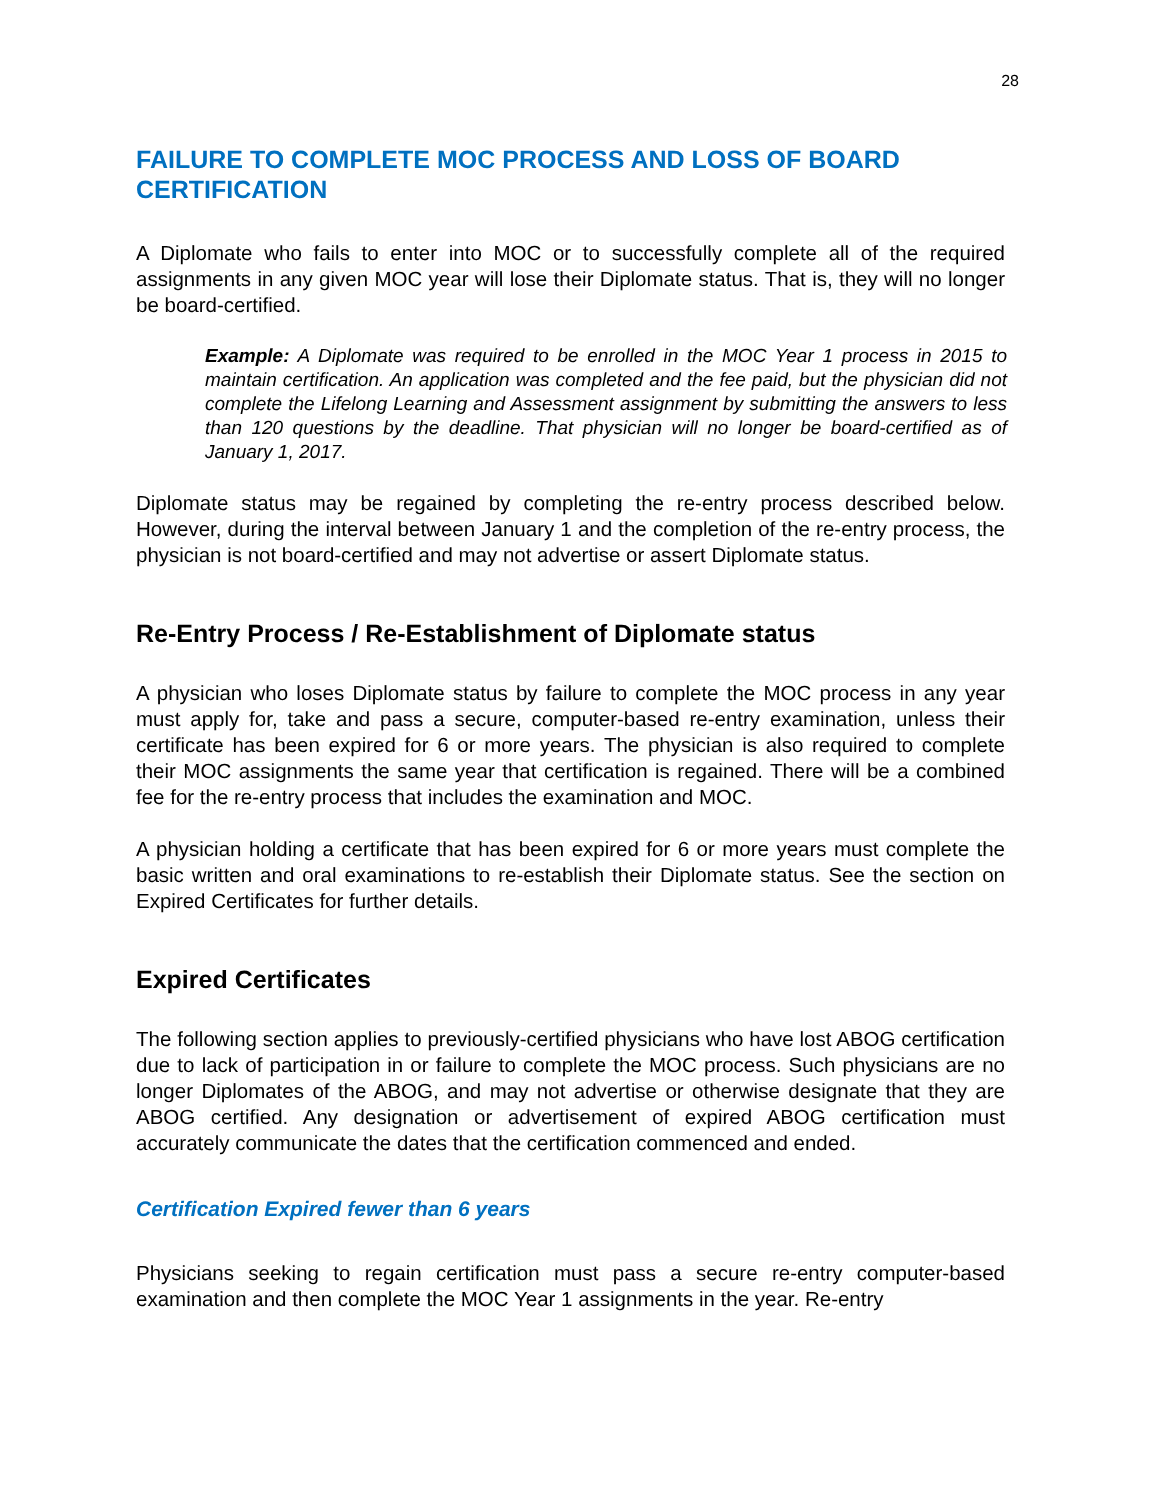28
FAILURE TO COMPLETE MOC PROCESS AND LOSS OF BOARD CERTIFICATION
A Diplomate who fails to enter into MOC or to successfully complete all of the required assignments in any given MOC year will lose their Diplomate status. That is, they will no longer be board-certified.
Example: A Diplomate was required to be enrolled in the MOC Year 1 process in 2015 to maintain certification. An application was completed and the fee paid, but the physician did not complete the Lifelong Learning and Assessment assignment by submitting the answers to less than 120 questions by the deadline. That physician will no longer be board-certified as of January 1, 2017.
Diplomate status may be regained by completing the re-entry process described below. However, during the interval between January 1 and the completion of the re-entry process, the physician is not board-certified and may not advertise or assert Diplomate status.
Re-Entry Process / Re-Establishment of Diplomate status
A physician who loses Diplomate status by failure to complete the MOC process in any year must apply for, take and pass a secure, computer-based re-entry examination, unless their certificate has been expired for 6 or more years. The physician is also required to complete their MOC assignments the same year that certification is regained. There will be a combined fee for the re-entry process that includes the examination and MOC.
A physician holding a certificate that has been expired for 6 or more years must complete the basic written and oral examinations to re-establish their Diplomate status. See the section on Expired Certificates for further details.
Expired Certificates
The following section applies to previously-certified physicians who have lost ABOG certification due to lack of participation in or failure to complete the MOC process. Such physicians are no longer Diplomates of the ABOG, and may not advertise or otherwise designate that they are ABOG certified. Any designation or advertisement of expired ABOG certification must accurately communicate the dates that the certification commenced and ended.
Certification Expired fewer than 6 years
Physicians seeking to regain certification must pass a secure re-entry computer-based examination and then complete the MOC Year 1 assignments in the year. Re-entry